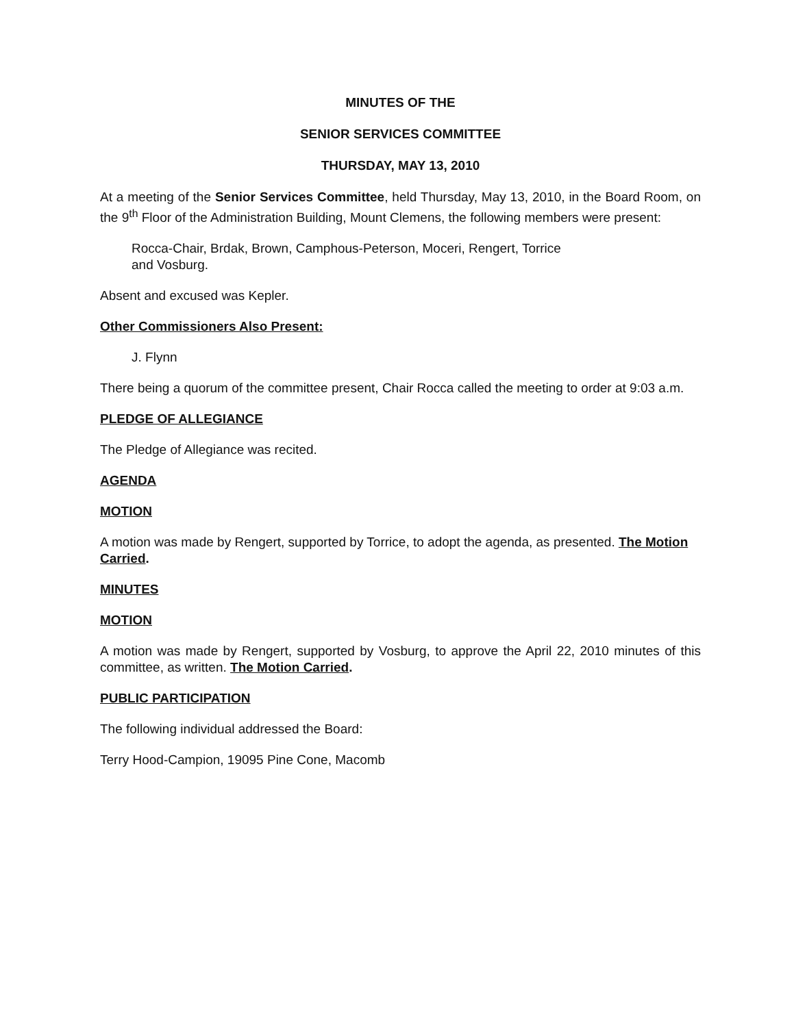MINUTES OF THE
SENIOR SERVICES COMMITTEE
THURSDAY, MAY 13, 2010
At a meeting of the Senior Services Committee, held Thursday, May 13, 2010, in the Board Room, on the 9<sup>th</sup> Floor of the Administration Building, Mount Clemens, the following members were present:
Rocca-Chair, Brdak, Brown, Camphous-Peterson, Moceri, Rengert, Torrice
and Vosburg.
Absent and excused was Kepler.
Other Commissioners Also Present:
J. Flynn
There being a quorum of the committee present, Chair Rocca called the meeting to order at 9:03 a.m.
PLEDGE OF ALLEGIANCE
The Pledge of Allegiance was recited.
AGENDA
MOTION
A motion was made by Rengert, supported by Torrice, to adopt the agenda, as presented. The Motion Carried.
MINUTES
MOTION
A motion was made by Rengert, supported by Vosburg, to approve the April 22, 2010 minutes of this committee, as written. The Motion Carried.
PUBLIC PARTICIPATION
The following individual addressed the Board:
Terry Hood-Campion, 19095 Pine Cone, Macomb